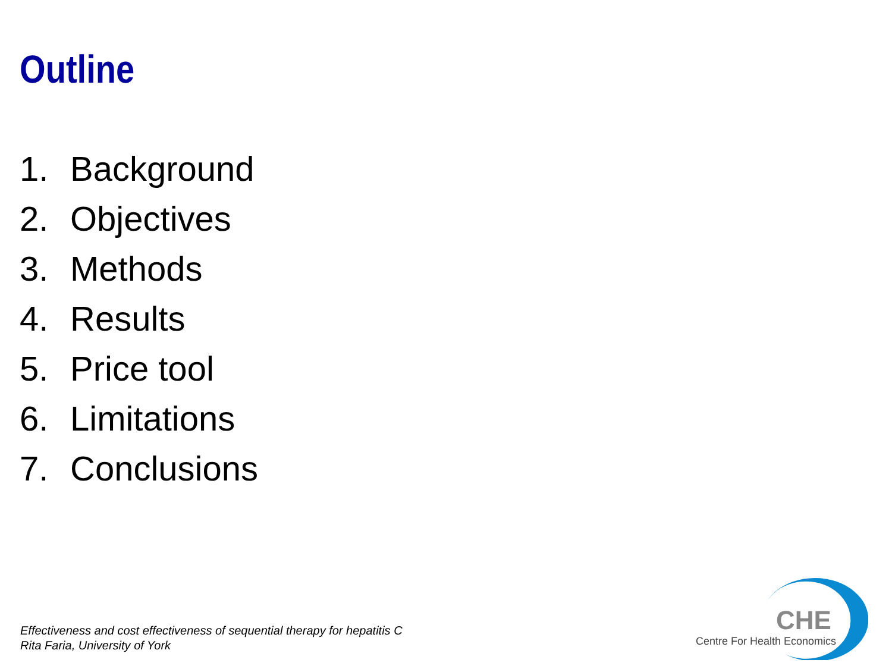Outline
1. Background
2. Objectives
3. Methods
4. Results
5. Price tool
6. Limitations
7. Conclusions
Effectiveness and cost effectiveness of sequential therapy for hepatitis C
Rita Faria, University of York
CHE
Centre For Health Economics